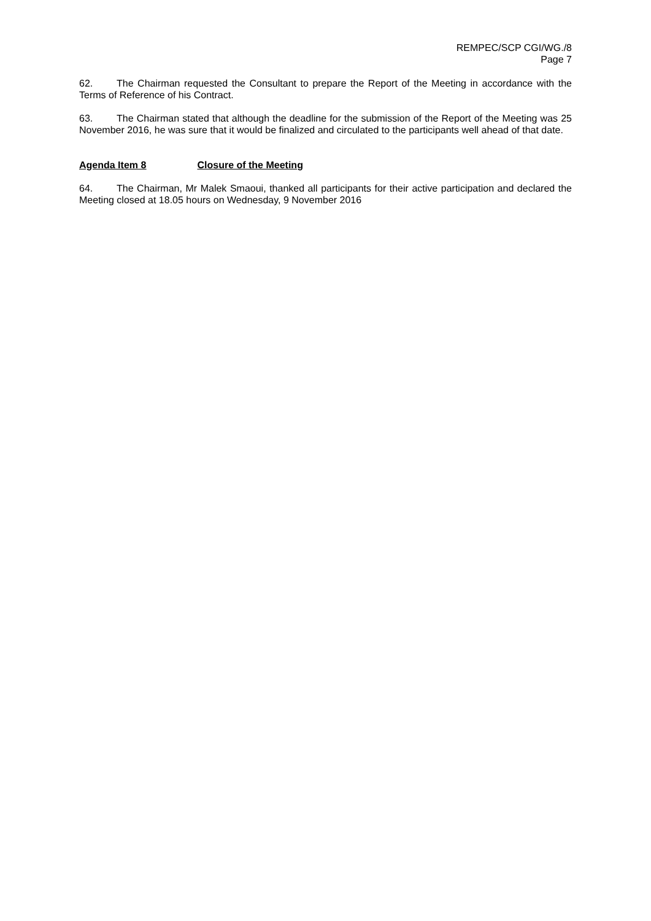REMPEC/SCP CGI/WG./8
Page 7
62. The Chairman requested the Consultant to prepare the Report of the Meeting in accordance with the Terms of Reference of his Contract.
63. The Chairman stated that although the deadline for the submission of the Report of the Meeting was 25 November 2016, he was sure that it would be finalized and circulated to the participants well ahead of that date.
Agenda Item 8 Closure of the Meeting
64. The Chairman, Mr Malek Smaoui, thanked all participants for their active participation and declared the Meeting closed at 18.05 hours on Wednesday, 9 November 2016